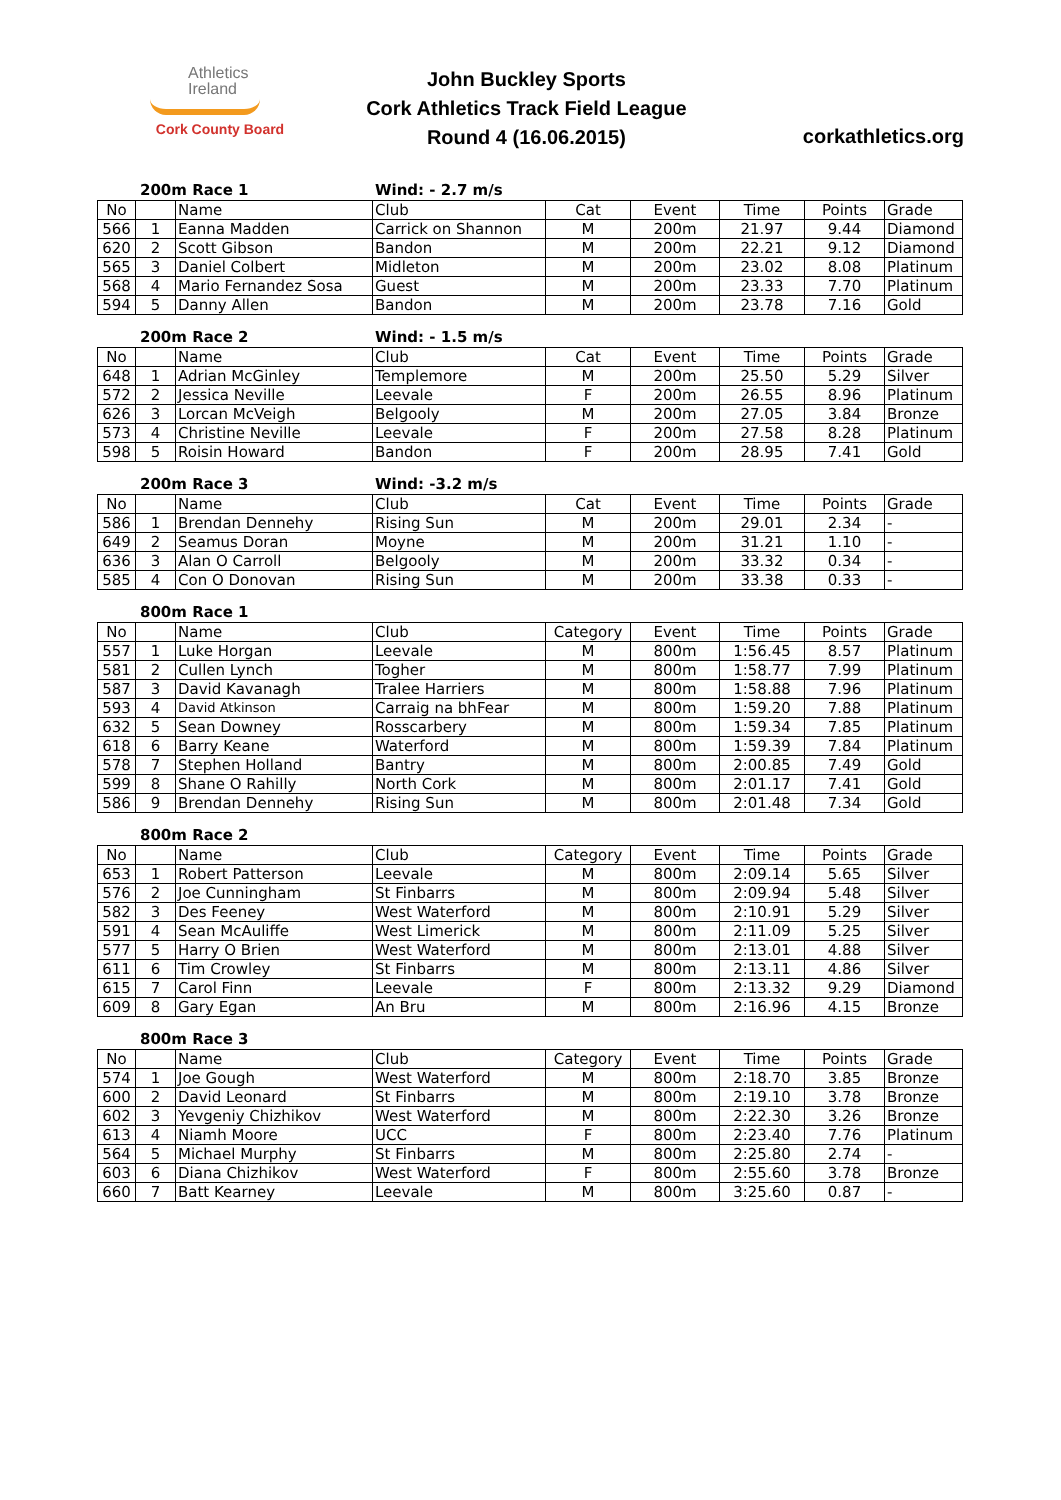Athletics
Ireland
Cork County Board
John Buckley Sports
Cork Athletics Track Field League
Round 4 (16.06.2015)
corkathletics.org
200m Race 1 Wind: - 2.7 m/s
| No | | Name | Club | Cat | Event | Time | Points | Grade |
| --- | --- | --- | --- | --- | --- | --- | --- | --- |
| 566 | 1 | Eanna Madden | Carrick on Shannon | M | 200m | 21.97 | 9.44 | Diamond |
| 620 | 2 | Scott Gibson | Bandon | M | 200m | 22.21 | 9.12 | Diamond |
| 565 | 3 | Daniel Colbert | Midleton | M | 200m | 23.02 | 8.08 | Platinum |
| 568 | 4 | Mario Fernandez Sosa | Guest | M | 200m | 23.33 | 7.70 | Platinum |
| 594 | 5 | Danny Allen | Bandon | M | 200m | 23.78 | 7.16 | Gold |
200m Race 2 Wind: - 1.5 m/s
| No | | Name | Club | Cat | Event | Time | Points | Grade |
| --- | --- | --- | --- | --- | --- | --- | --- | --- |
| 648 | 1 | Adrian McGinley | Templemore | M | 200m | 25.50 | 5.29 | Silver |
| 572 | 2 | Jessica Neville | Leevale | F | 200m | 26.55 | 8.96 | Platinum |
| 626 | 3 | Lorcan McVeigh | Belgooly | M | 200m | 27.05 | 3.84 | Bronze |
| 573 | 4 | Christine Neville | Leevale | F | 200m | 27.58 | 8.28 | Platinum |
| 598 | 5 | Roisin Howard | Bandon | F | 200m | 28.95 | 7.41 | Gold |
200m Race 3 Wind: -3.2 m/s
| No | | Name | Club | Cat | Event | Time | Points | Grade |
| --- | --- | --- | --- | --- | --- | --- | --- | --- |
| 586 | 1 | Brendan Dennehy | Rising Sun | M | 200m | 29.01 | 2.34 | - |
| 649 | 2 | Seamus Doran | Moyne | M | 200m | 31.21 | 1.10 | - |
| 636 | 3 | Alan O Carroll | Belgooly | M | 200m | 33.32 | 0.34 | - |
| 585 | 4 | Con O Donovan | Rising Sun | M | 200m | 33.38 | 0.33 | - |
800m Race 1
| No | | Name | Club | Category | Event | Time | Points | Grade |
| --- | --- | --- | --- | --- | --- | --- | --- | --- |
| 557 | 1 | Luke Horgan | Leevale | M | 800m | 1:56.45 | 8.57 | Platinum |
| 581 | 2 | Cullen Lynch | Togher | M | 800m | 1:58.77 | 7.99 | Platinum |
| 587 | 3 | David Kavanagh | Tralee Harriers | M | 800m | 1:58.88 | 7.96 | Platinum |
| 593 | 4 | David Atkinson | Carraig na bhFear | M | 800m | 1:59.20 | 7.88 | Platinum |
| 632 | 5 | Sean Downey | Rosscarbery | M | 800m | 1:59.34 | 7.85 | Platinum |
| 618 | 6 | Barry Keane | Waterford | M | 800m | 1:59.39 | 7.84 | Platinum |
| 578 | 7 | Stephen Holland | Bantry | M | 800m | 2:00.85 | 7.49 | Gold |
| 599 | 8 | Shane O Rahilly | North Cork | M | 800m | 2:01.17 | 7.41 | Gold |
| 586 | 9 | Brendan Dennehy | Rising Sun | M | 800m | 2:01.48 | 7.34 | Gold |
800m Race 2
| No | | Name | Club | Category | Event | Time | Points | Grade |
| --- | --- | --- | --- | --- | --- | --- | --- | --- |
| 653 | 1 | Robert Patterson | Leevale | M | 800m | 2:09.14 | 5.65 | Silver |
| 576 | 2 | Joe Cunningham | St Finbarrs | M | 800m | 2:09.94 | 5.48 | Silver |
| 582 | 3 | Des Feeney | West Waterford | M | 800m | 2:10.91 | 5.29 | Silver |
| 591 | 4 | Sean McAuliffe | West Limerick | M | 800m | 2:11.09 | 5.25 | Silver |
| 577 | 5 | Harry O Brien | West Waterford | M | 800m | 2:13.01 | 4.88 | Silver |
| 611 | 6 | Tim Crowley | St Finbarrs | M | 800m | 2:13.11 | 4.86 | Silver |
| 615 | 7 | Carol Finn | Leevale | F | 800m | 2:13.32 | 9.29 | Diamond |
| 609 | 8 | Gary Egan | An Bru | M | 800m | 2:16.96 | 4.15 | Bronze |
800m Race 3
| No | | Name | Club | Category | Event | Time | Points | Grade |
| --- | --- | --- | --- | --- | --- | --- | --- | --- |
| 574 | 1 | Joe Gough | West Waterford | M | 800m | 2:18.70 | 3.85 | Bronze |
| 600 | 2 | David Leonard | St Finbarrs | M | 800m | 2:19.10 | 3.78 | Bronze |
| 602 | 3 | Yevgeniy Chizhikov | West Waterford | M | 800m | 2:22.30 | 3.26 | Bronze |
| 613 | 4 | Niamh Moore | UCC | F | 800m | 2:23.40 | 7.76 | Platinum |
| 564 | 5 | Michael Murphy | St Finbarrs | M | 800m | 2:25.80 | 2.74 | - |
| 603 | 6 | Diana Chizhikov | West Waterford | F | 800m | 2:55.60 | 3.78 | Bronze |
| 660 | 7 | Batt Kearney | Leevale | M | 800m | 3:25.60 | 0.87 | - |